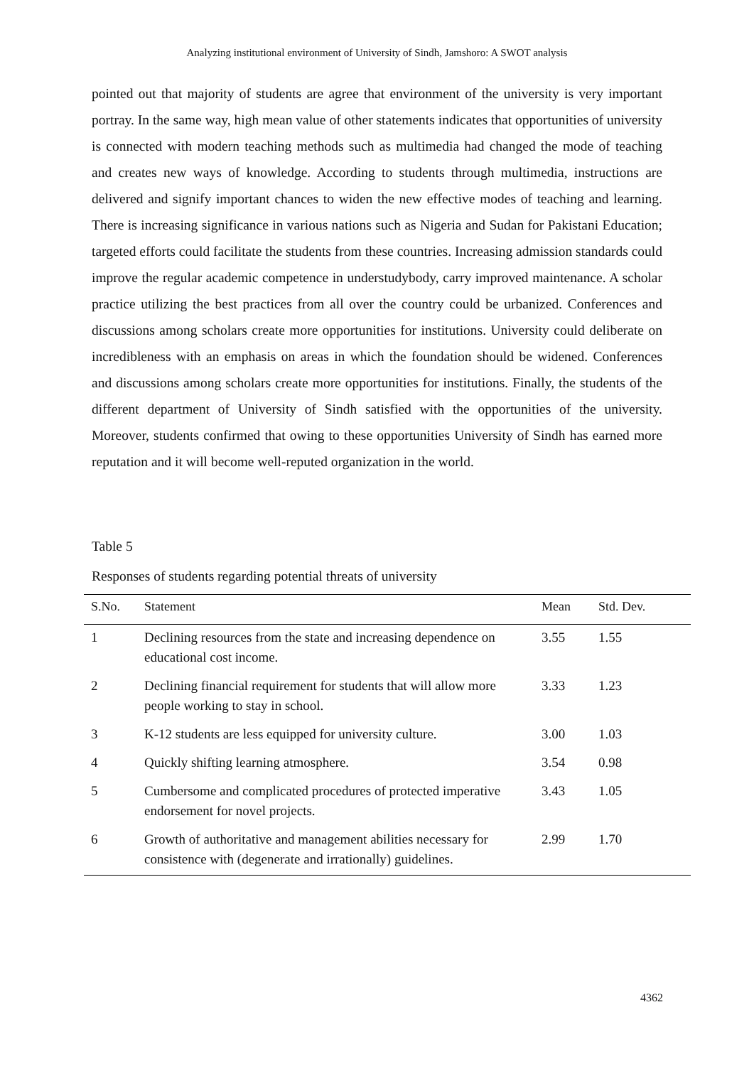Analyzing institutional environment of University of Sindh, Jamshoro: A SWOT analysis
pointed out that majority of students are agree that environment of the university is very important portray. In the same way, high mean value of other statements indicates that opportunities of university is connected with modern teaching methods such as multimedia had changed the mode of teaching and creates new ways of knowledge. According to students through multimedia, instructions are delivered and signify important chances to widen the new effective modes of teaching and learning. There is increasing significance in various nations such as Nigeria and Sudan for Pakistani Education; targeted efforts could facilitate the students from these countries. Increasing admission standards could improve the regular academic competence in understudybody, carry improved maintenance. A scholar practice utilizing the best practices from all over the country could be urbanized. Conferences and discussions among scholars create more opportunities for institutions. University could deliberate on incredibleness with an emphasis on areas in which the foundation should be widened. Conferences and discussions among scholars create more opportunities for institutions. Finally, the students of the different department of University of Sindh satisfied with the opportunities of the university. Moreover, students confirmed that owing to these opportunities University of Sindh has earned more reputation and it will become well-reputed organization in the world.
Table 5
Responses of students regarding potential threats of university
| S.No. | Statement | Mean | Std. Dev. |
| --- | --- | --- | --- |
| 1 | Declining resources from the state and increasing dependence on educational cost income. | 3.55 | 1.55 |
| 2 | Declining financial requirement for students that will allow more people working to stay in school. | 3.33 | 1.23 |
| 3 | K-12 students are less equipped for university culture. | 3.00 | 1.03 |
| 4 | Quickly shifting learning atmosphere. | 3.54 | 0.98 |
| 5 | Cumbersome and complicated procedures of protected imperative endorsement for novel projects. | 3.43 | 1.05 |
| 6 | Growth of authoritative and management abilities necessary for consistence with (degenerate and irrationally) guidelines. | 2.99 | 1.70 |
4362